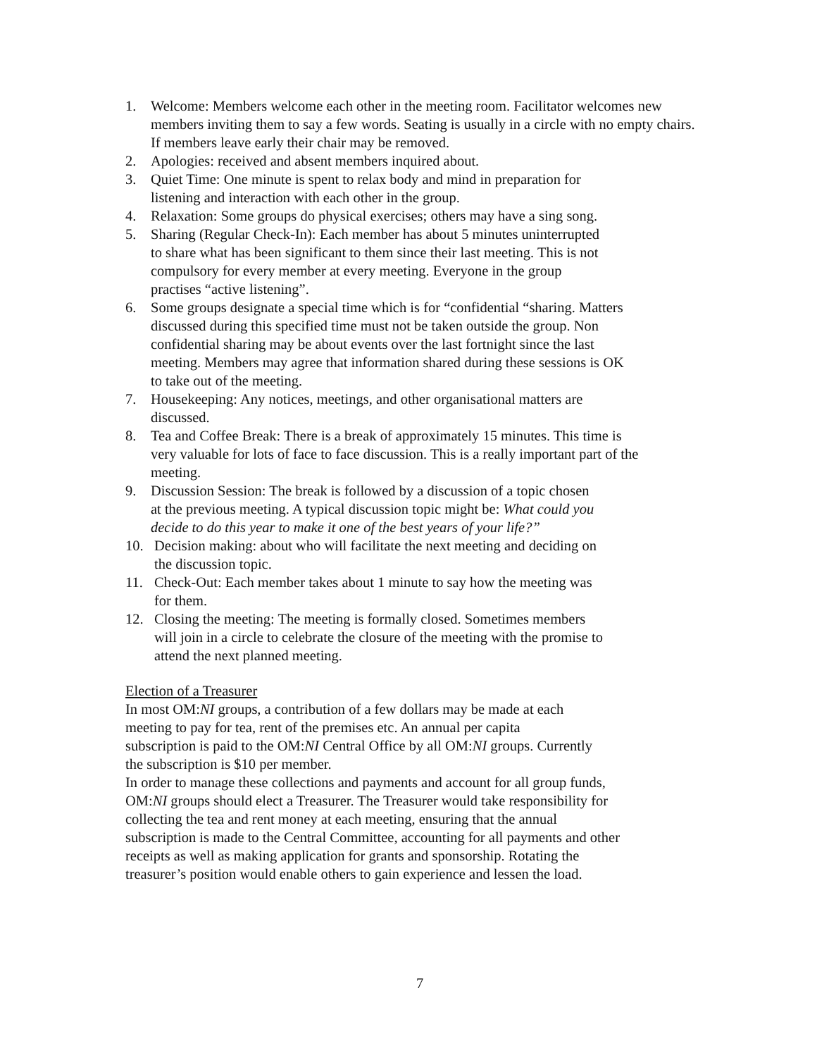1. Welcome: Members welcome each other in the meeting room. Facilitator welcomes new members inviting them to say a few words. Seating is usually in a circle with no empty chairs. If members leave early their chair may be removed.
2. Apologies: received and absent members inquired about.
3. Quiet Time: One minute is spent to relax body and mind in preparation for
listening and interaction with each other in the group.
4. Relaxation: Some groups do physical exercises; others may have a sing song.
5. Sharing (Regular Check-In): Each member has about 5 minutes uninterrupted
to share what has been significant to them since their last meeting. This is not
compulsory for every member at every meeting. Everyone in the group
practises “active listening”.
6. Some groups designate a special time which is for “confidential “sharing. Matters
discussed during this specified time must not be taken outside the group. Non
confidential sharing may be about events over the last fortnight since the last
meeting. Members may agree that information shared during these sessions is OK
to take out of the meeting.
7. Housekeeping: Any notices, meetings, and other organisational matters are
discussed.
8. Tea and Coffee Break: There is a break of approximately 15 minutes. This time is
very valuable for lots of face to face discussion. This is a really important part of the
meeting.
9. Discussion Session: The break is followed by a discussion of a topic chosen
at the previous meeting. A typical discussion topic might be: What could you
decide to do this year to make it one of the best years of your life?”
10. Decision making: about who will facilitate the next meeting and deciding on
the discussion topic.
11. Check-Out: Each member takes about 1 minute to say how the meeting was
for them.
12. Closing the meeting: The meeting is formally closed. Sometimes members
will join in a circle to celebrate the closure of the meeting with the promise to
attend the next planned meeting.
Election of a Treasurer
In most OM:NI groups, a contribution of a few dollars may be made at each
meeting to pay for tea, rent of the premises etc. An annual per capita
subscription is paid to the OM:NI Central Office by all OM:NI groups. Currently
the subscription is $10 per member.
In order to manage these collections and payments and account for all group funds,
OM:NI groups should elect a Treasurer. The Treasurer would take responsibility for
collecting the tea and rent money at each meeting, ensuring that the annual
subscription is made to the Central Committee, accounting for all payments and other
receipts as well as making application for grants and sponsorship. Rotating the
treasurer’s position would enable others to gain experience and lessen the load.
7